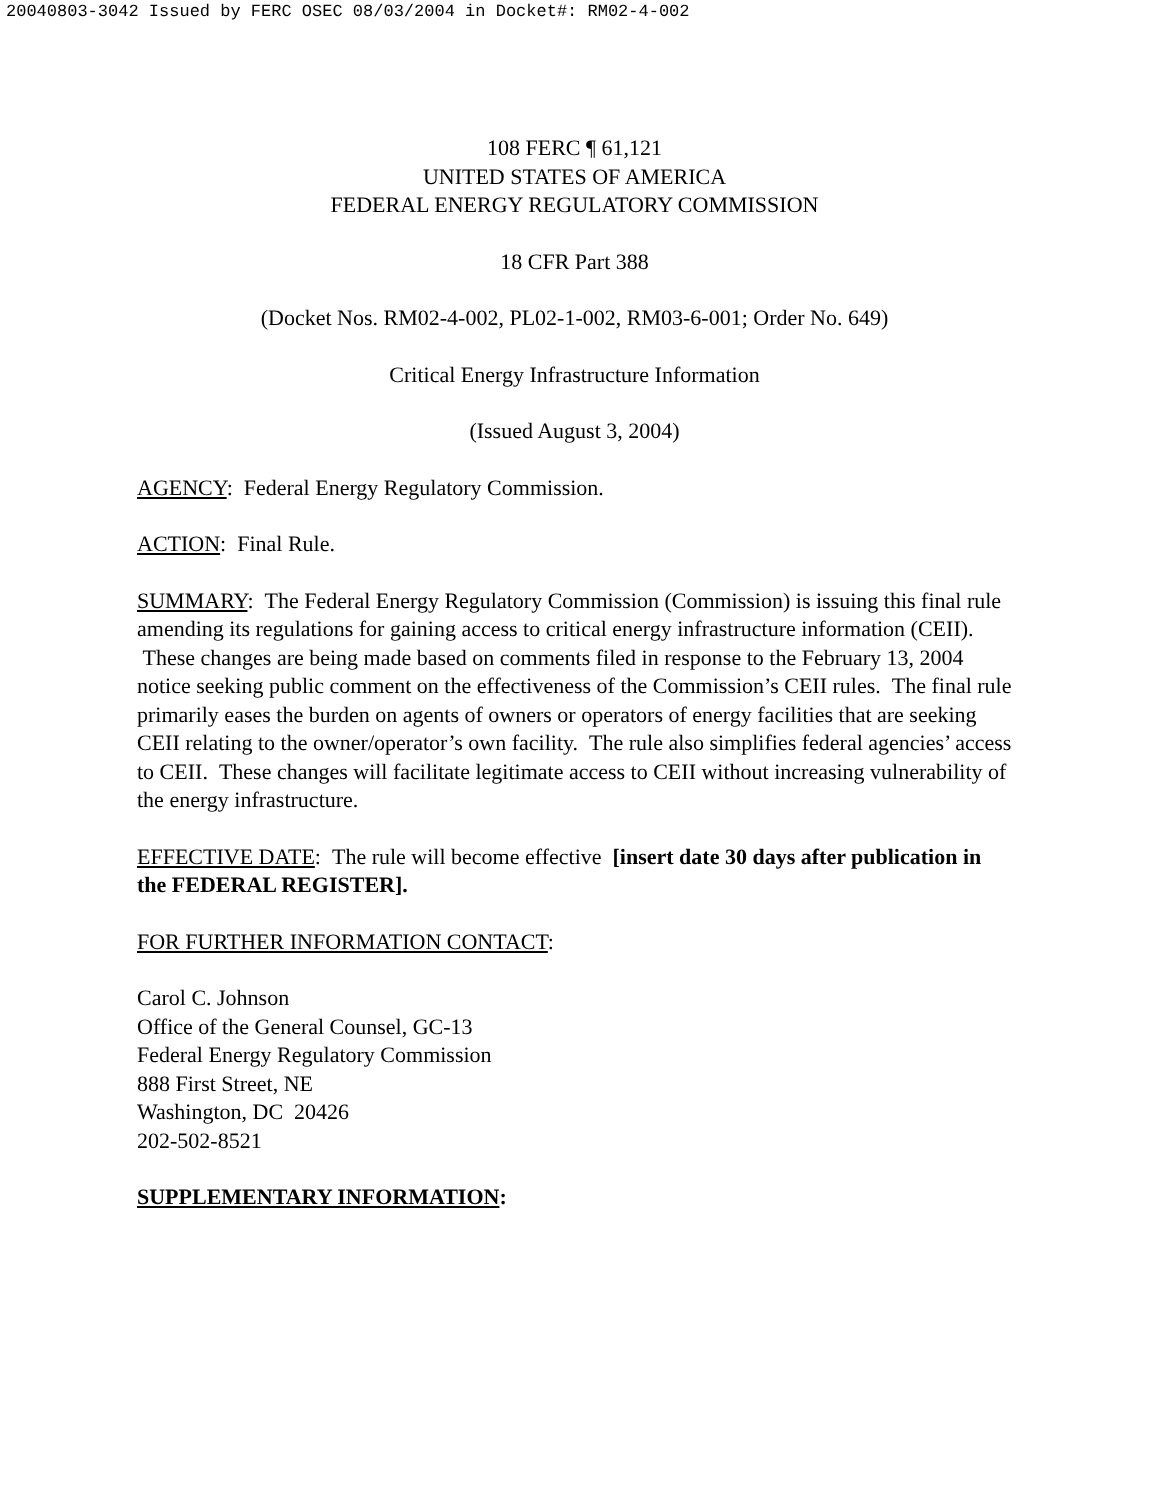20040803-3042 Issued by FERC OSEC 08/03/2004 in Docket#: RM02-4-002
108 FERC ¶ 61,121
UNITED STATES OF AMERICA
FEDERAL ENERGY REGULATORY COMMISSION
18 CFR Part 388
(Docket Nos. RM02-4-002, PL02-1-002, RM03-6-001; Order No. 649)
Critical Energy Infrastructure Information
(Issued August 3, 2004)
AGENCY: Federal Energy Regulatory Commission.
ACTION: Final Rule.
SUMMARY: The Federal Energy Regulatory Commission (Commission) is issuing this final rule amending its regulations for gaining access to critical energy infrastructure information (CEII). These changes are being made based on comments filed in response to the February 13, 2004 notice seeking public comment on the effectiveness of the Commission’s CEII rules. The final rule primarily eases the burden on agents of owners or operators of energy facilities that are seeking CEII relating to the owner/operator’s own facility. The rule also simplifies federal agencies’ access to CEII. These changes will facilitate legitimate access to CEII without increasing vulnerability of the energy infrastructure.
EFFECTIVE DATE: The rule will become effective [insert date 30 days after publication in the FEDERAL REGISTER].
FOR FURTHER INFORMATION CONTACT:
Carol C. Johnson
Office of the General Counsel, GC-13
Federal Energy Regulatory Commission
888 First Street, NE
Washington, DC 20426
202-502-8521
SUPPLEMENTARY INFORMATION: